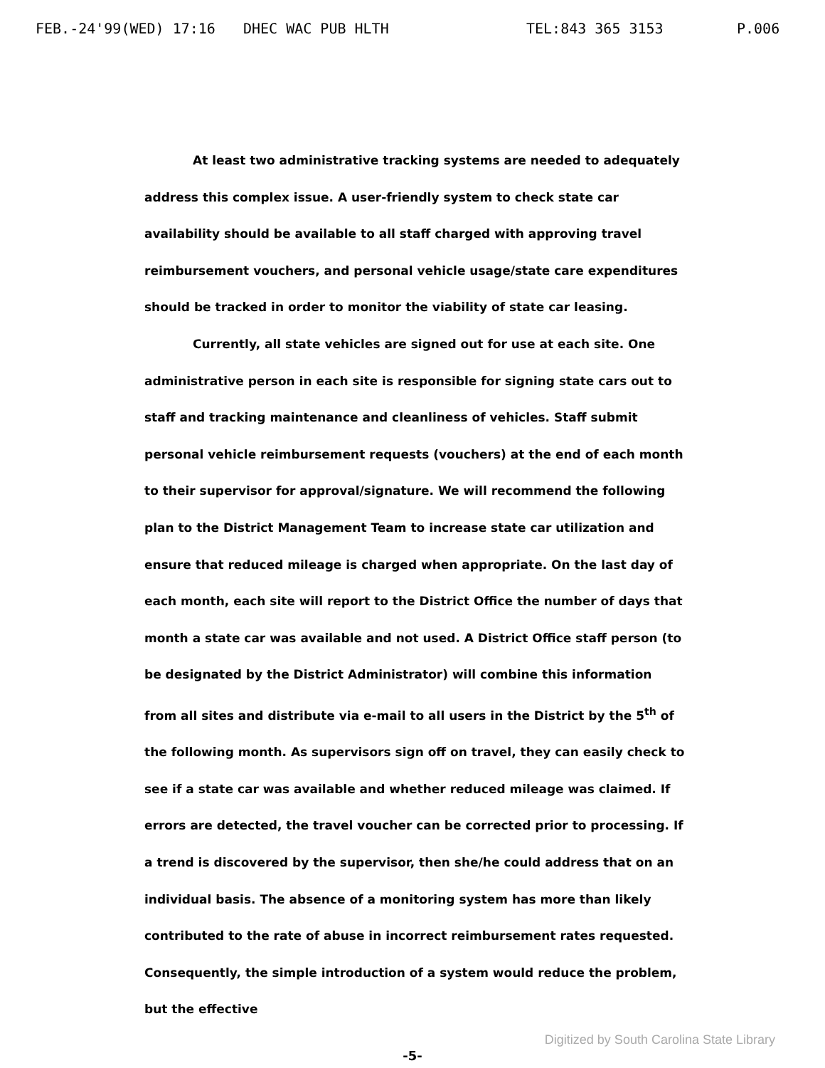FEB.-24'99(WED) 17:16 DHEC WAC PUB HLTH TEL:843 365 3153 P.006
At least two administrative tracking systems are needed to adequately address this complex issue. A user-friendly system to check state car availability should be available to all staff charged with approving travel reimbursement vouchers, and personal vehicle usage/state care expenditures should be tracked in order to monitor the viability of state car leasing.
Currently, all state vehicles are signed out for use at each site. One administrative person in each site is responsible for signing state cars out to staff and tracking maintenance and cleanliness of vehicles. Staff submit personal vehicle reimbursement requests (vouchers) at the end of each month to their supervisor for approval/signature. We will recommend the following plan to the District Management Team to increase state car utilization and ensure that reduced mileage is charged when appropriate. On the last day of each month, each site will report to the District Office the number of days that month a state car was available and not used. A District Office staff person (to be designated by the District Administrator) will combine this information from all sites and distribute via e-mail to all users in the District by the 5<sup>th</sup> of the following month. As supervisors sign off on travel, they can easily check to see if a state car was available and whether reduced mileage was claimed. If errors are detected, the travel voucher can be corrected prior to processing. If a trend is discovered by the supervisor, then she/he could address that on an individual basis. The absence of a monitoring system has more than likely contributed to the rate of abuse in incorrect reimbursement rates requested. Consequently, the simple introduction of a system would reduce the problem, but the effective
-5-
Digitized by South Carolina State Library